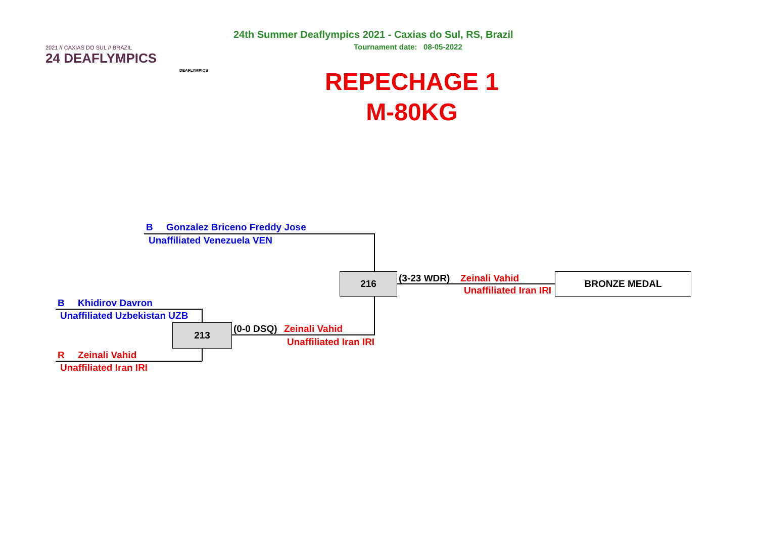2021 // CAXIAS DO SUL // BRAZIL
24 DEAFLYMPICS
DEAFLYMPICS
24th Summer Deaflympics 2021 - Caxias do Sul, RS, Brazil
Tournament date: 08-05-2022
REPECHAGE 1
M-80KG
B Gonzalez Briceno Freddy Jose
Unaffiliated Venezuela VEN
216 (3-23 WDR) Zeinali Vahid
Unaffiliated Iran IRI
BRONZE MEDAL
B Khidirov Davron
Unaffiliated Uzbekistan UZB
213 (0-0 DSQ) Zeinali Vahid
Unaffiliated Iran IRI
R Zeinali Vahid
Unaffiliated Iran IRI